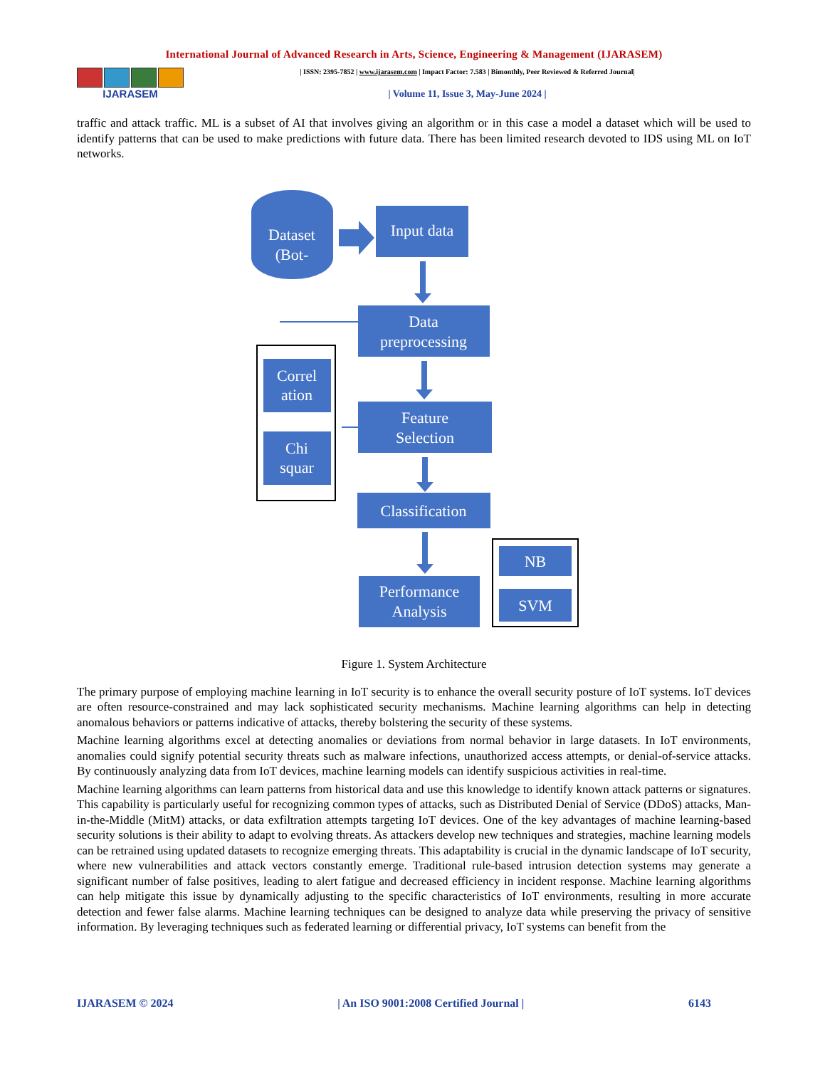International Journal of Advanced Research in Arts, Science, Engineering & Management (IJARASEM)
IJARASEM
| ISSN: 2395-7852 | www.ijarasem.com | Impact Factor: 7.583 | Bimonthly, Peer Reviewed & Referred Journal|
| Volume 11, Issue 3, May-June 2024 |
traffic and attack traffic. ML is a subset of AI that involves giving an algorithm or in this case a model a dataset which will be used to identify patterns that can be used to make predictions with future data. There has been limited research devoted to IDS using ML on IoT networks.
Dataset
(Bot-
Input data
Data
preprocessing
Feature
Selection
Classification
Performance
Analysis
Correl
ation
Chi
squar
NB
SVM
Figure 1. System Architecture
The primary purpose of employing machine learning in IoT security is to enhance the overall security posture of IoT systems. IoT devices are often resource-constrained and may lack sophisticated security mechanisms. Machine learning algorithms can help in detecting anomalous behaviors or patterns indicative of attacks, thereby bolstering the security of these systems.
Machine learning algorithms excel at detecting anomalies or deviations from normal behavior in large datasets. In IoT environments, anomalies could signify potential security threats such as malware infections, unauthorized access attempts, or denial-of-service attacks. By continuously analyzing data from IoT devices, machine learning models can identify suspicious activities in real-time.
Machine learning algorithms can learn patterns from historical data and use this knowledge to identify known attack patterns or signatures. This capability is particularly useful for recognizing common types of attacks, such as Distributed Denial of Service (DDoS) attacks, Man-in-the-Middle (MitM) attacks, or data exfiltration attempts targeting IoT devices. One of the key advantages of machine learning-based security solutions is their ability to adapt to evolving threats. As attackers develop new techniques and strategies, machine learning models can be retrained using updated datasets to recognize emerging threats. This adaptability is crucial in the dynamic landscape of IoT security, where new vulnerabilities and attack vectors constantly emerge. Traditional rule-based intrusion detection systems may generate a significant number of false positives, leading to alert fatigue and decreased efficiency in incident response. Machine learning algorithms can help mitigate this issue by dynamically adjusting to the specific characteristics of IoT environments, resulting in more accurate detection and fewer false alarms. Machine learning techniques can be designed to analyze data while preserving the privacy of sensitive information. By leveraging techniques such as federated learning or differential privacy, IoT systems can benefit from the
IJARASEM © 2024 | An ISO 9001:2008 Certified Journal | 6143